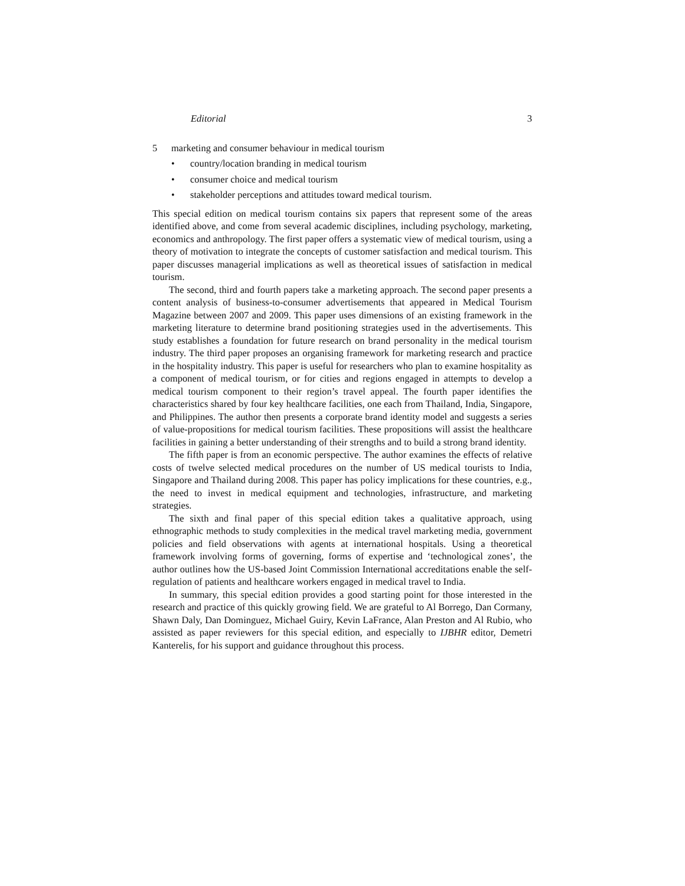Editorial 3
5 marketing and consumer behaviour in medical tourism
• country/location branding in medical tourism
• consumer choice and medical tourism
• stakeholder perceptions and attitudes toward medical tourism.
This special edition on medical tourism contains six papers that represent some of the areas identified above, and come from several academic disciplines, including psychology, marketing, economics and anthropology. The first paper offers a systematic view of medical tourism, using a theory of motivation to integrate the concepts of customer satisfaction and medical tourism. This paper discusses managerial implications as well as theoretical issues of satisfaction in medical tourism.
The second, third and fourth papers take a marketing approach. The second paper presents a content analysis of business-to-consumer advertisements that appeared in Medical Tourism Magazine between 2007 and 2009. This paper uses dimensions of an existing framework in the marketing literature to determine brand positioning strategies used in the advertisements. This study establishes a foundation for future research on brand personality in the medical tourism industry. The third paper proposes an organising framework for marketing research and practice in the hospitality industry. This paper is useful for researchers who plan to examine hospitality as a component of medical tourism, or for cities and regions engaged in attempts to develop a medical tourism component to their region’s travel appeal. The fourth paper identifies the characteristics shared by four key healthcare facilities, one each from Thailand, India, Singapore, and Philippines. The author then presents a corporate brand identity model and suggests a series of value-propositions for medical tourism facilities. These propositions will assist the healthcare facilities in gaining a better understanding of their strengths and to build a strong brand identity.
The fifth paper is from an economic perspective. The author examines the effects of relative costs of twelve selected medical procedures on the number of US medical tourists to India, Singapore and Thailand during 2008. This paper has policy implications for these countries, e.g., the need to invest in medical equipment and technologies, infrastructure, and marketing strategies.
The sixth and final paper of this special edition takes a qualitative approach, using ethnographic methods to study complexities in the medical travel marketing media, government policies and field observations with agents at international hospitals. Using a theoretical framework involving forms of governing, forms of expertise and ‘technological zones’, the author outlines how the US-based Joint Commission International accreditations enable the self-regulation of patients and healthcare workers engaged in medical travel to India.
In summary, this special edition provides a good starting point for those interested in the research and practice of this quickly growing field. We are grateful to Al Borrego, Dan Cormany, Shawn Daly, Dan Dominguez, Michael Guiry, Kevin LaFrance, Alan Preston and Al Rubio, who assisted as paper reviewers for this special edition, and especially to IJBHR editor, Demetri Kanterelis, for his support and guidance throughout this process.